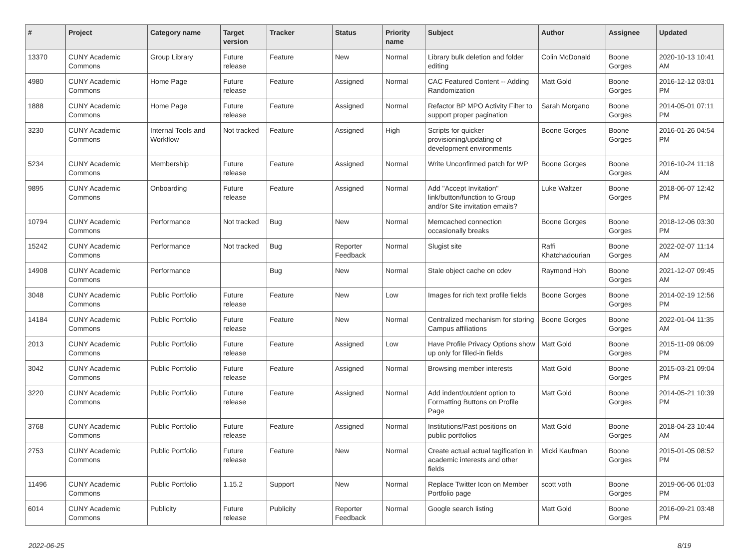| # | Project | Category name | Target version | Tracker | Status | Priority name | Subject | Author | Assignee | Updated |
| --- | --- | --- | --- | --- | --- | --- | --- | --- | --- | --- |
| 13370 | CUNY Academic Commons | Group Library | Future release | Feature | New | Normal | Library bulk deletion and folder editing | Colin McDonald | Boone Gorges | 2020-10-13 10:41 AM |
| 4980 | CUNY Academic Commons | Home Page | Future release | Feature | Assigned | Normal | CAC Featured Content -- Adding Randomization | Matt Gold | Boone Gorges | 2016-12-12 03:01 PM |
| 1888 | CUNY Academic Commons | Home Page | Future release | Feature | Assigned | Normal | Refactor BP MPO Activity Filter to support proper pagination | Sarah Morgano | Boone Gorges | 2014-05-01 07:11 PM |
| 3230 | CUNY Academic Commons | Internal Tools and Workflow | Not tracked | Feature | Assigned | High | Scripts for quicker provisioning/updating of development environments | Boone Gorges | Boone Gorges | 2016-01-26 04:54 PM |
| 5234 | CUNY Academic Commons | Membership | Future release | Feature | Assigned | Normal | Write Unconfirmed patch for WP | Boone Gorges | Boone Gorges | 2016-10-24 11:18 AM |
| 9895 | CUNY Academic Commons | Onboarding | Future release | Feature | Assigned | Normal | Add "Accept Invitation" link/button/function to Group and/or Site invitation emails? | Luke Waltzer | Boone Gorges | 2018-06-07 12:42 PM |
| 10794 | CUNY Academic Commons | Performance | Not tracked | Bug | New | Normal | Memcached connection occasionally breaks | Boone Gorges | Boone Gorges | 2018-12-06 03:30 PM |
| 15242 | CUNY Academic Commons | Performance | Not tracked | Bug | Reporter Feedback | Normal | Slugist site | Raffi Khatchadourian | Boone Gorges | 2022-02-07 11:14 AM |
| 14908 | CUNY Academic Commons | Performance | | Bug | New | Normal | Stale object cache on cdev | Raymond Hoh | Boone Gorges | 2021-12-07 09:45 AM |
| 3048 | CUNY Academic Commons | Public Portfolio | Future release | Feature | New | Low | Images for rich text profile fields | Boone Gorges | Boone Gorges | 2014-02-19 12:56 PM |
| 14184 | CUNY Academic Commons | Public Portfolio | Future release | Feature | New | Normal | Centralized mechanism for storing Campus affiliations | Boone Gorges | Boone Gorges | 2022-01-04 11:35 AM |
| 2013 | CUNY Academic Commons | Public Portfolio | Future release | Feature | Assigned | Low | Have Profile Privacy Options show up only for filled-in fields | Matt Gold | Boone Gorges | 2015-11-09 06:09 PM |
| 3042 | CUNY Academic Commons | Public Portfolio | Future release | Feature | Assigned | Normal | Browsing member interests | Matt Gold | Boone Gorges | 2015-03-21 09:04 PM |
| 3220 | CUNY Academic Commons | Public Portfolio | Future release | Feature | Assigned | Normal | Add indent/outdent option to Formatting Buttons on Profile Page | Matt Gold | Boone Gorges | 2014-05-21 10:39 PM |
| 3768 | CUNY Academic Commons | Public Portfolio | Future release | Feature | Assigned | Normal | Institutions/Past positions on public portfolios | Matt Gold | Boone Gorges | 2018-04-23 10:44 AM |
| 2753 | CUNY Academic Commons | Public Portfolio | Future release | Feature | New | Normal | Create actual actual tagification in academic interests and other fields | Micki Kaufman | Boone Gorges | 2015-01-05 08:52 PM |
| 11496 | CUNY Academic Commons | Public Portfolio | 1.15.2 | Support | New | Normal | Replace Twitter Icon on Member Portfolio page | scott voth | Boone Gorges | 2019-06-06 01:03 PM |
| 6014 | CUNY Academic Commons | Publicity | Future release | Publicity | Reporter Feedback | Normal | Google search listing | Matt Gold | Boone Gorges | 2016-09-21 03:48 PM |
2022-06-25 8/19